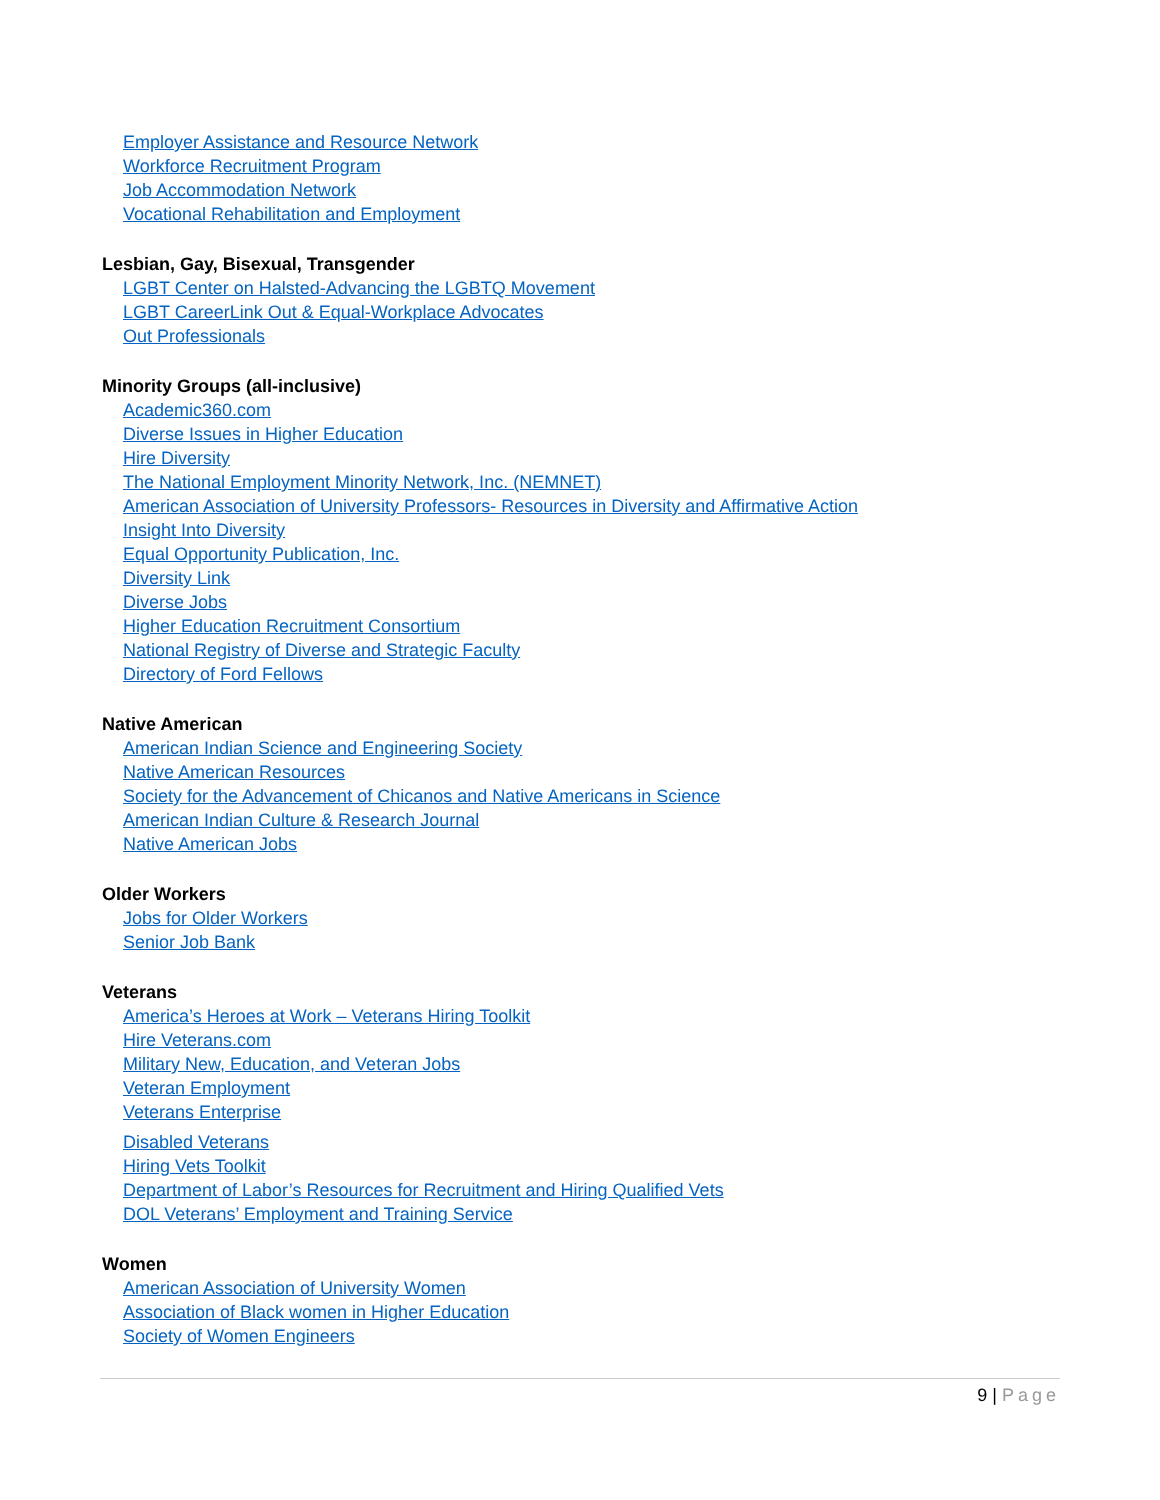Employer Assistance and Resource Network
Workforce Recruitment Program
Job Accommodation Network
Vocational Rehabilitation and Employment
Lesbian, Gay, Bisexual, Transgender
LGBT Center on Halsted-Advancing the LGBTQ Movement
LGBT CareerLink Out & Equal-Workplace Advocates
Out Professionals
Minority Groups (all-inclusive)
Academic360.com
Diverse Issues in Higher Education
Hire Diversity
The National Employment Minority Network, Inc. (NEMNET)
American Association of University Professors- Resources in Diversity and Affirmative Action
Insight Into Diversity
Equal Opportunity Publication, Inc.
Diversity Link
Diverse Jobs
Higher Education Recruitment Consortium
National Registry of Diverse and Strategic Faculty
Directory of Ford Fellows
Native American
American Indian Science and Engineering Society
Native American Resources
Society for the Advancement of Chicanos and Native Americans in Science
American Indian Culture & Research Journal
Native American Jobs
Older Workers
Jobs for Older Workers
Senior Job Bank
Veterans
America’s Heroes at Work – Veterans Hiring Toolkit
Hire Veterans.com
Military New, Education, and Veteran Jobs
Veteran Employment
Veterans Enterprise
Disabled Veterans
Hiring Vets Toolkit
Department of Labor’s Resources for Recruitment and Hiring Qualified Vets
DOL Veterans’ Employment and Training Service
Women
American Association of University Women
Association of Black women in Higher Education
Society of Women Engineers
9 | Page